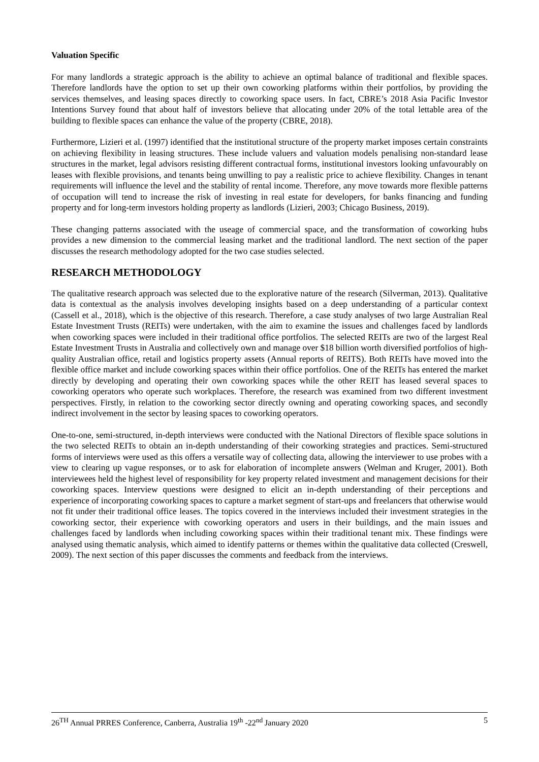Valuation Specific
For many landlords a strategic approach is the ability to achieve an optimal balance of traditional and flexible spaces. Therefore landlords have the option to set up their own coworking platforms within their portfolios, by providing the services themselves, and leasing spaces directly to coworking space users. In fact, CBRE’s 2018 Asia Pacific Investor Intentions Survey found that about half of investors believe that allocating under 20% of the total lettable area of the building to flexible spaces can enhance the value of the property (CBRE, 2018).
Furthermore, Lizieri et al. (1997) identified that the institutional structure of the property market imposes certain constraints on achieving flexibility in leasing structures. These include valuers and valuation models penalising non-standard lease structures in the market, legal advisors resisting different contractual forms, institutional investors looking unfavourably on leases with flexible provisions, and tenants being unwilling to pay a realistic price to achieve flexibility. Changes in tenant requirements will influence the level and the stability of rental income. Therefore, any move towards more flexible patterns of occupation will tend to increase the risk of investing in real estate for developers, for banks financing and funding property and for long-term investors holding property as landlords (Lizieri, 2003; Chicago Business, 2019).
These changing patterns associated with the useage of commercial space, and the transformation of coworking hubs provides a new dimension to the commercial leasing market and the traditional landlord. The next section of the paper discusses the research methodology adopted for the two case studies selected.
RESEARCH METHODOLOGY
The qualitative research approach was selected due to the explorative nature of the research (Silverman, 2013). Qualitative data is contextual as the analysis involves developing insights based on a deep understanding of a particular context (Cassell et al., 2018), which is the objective of this research. Therefore, a case study analyses of two large Australian Real Estate Investment Trusts (REITs) were undertaken, with the aim to examine the issues and challenges faced by landlords when coworking spaces were included in their traditional office portfolios. The selected REITs are two of the largest Real Estate Investment Trusts in Australia and collectively own and manage over $18 billion worth diversified portfolios of high-quality Australian office, retail and logistics property assets (Annual reports of REITS). Both REITs have moved into the flexible office market and include coworking spaces within their office portfolios. One of the REITs has entered the market directly by developing and operating their own coworking spaces while the other REIT has leased several spaces to coworking operators who operate such workplaces. Therefore, the research was examined from two different investment perspectives. Firstly, in relation to the coworking sector directly owning and operating coworking spaces, and secondly indirect involvement in the sector by leasing spaces to coworking operators.
One-to-one, semi-structured, in-depth interviews were conducted with the National Directors of flexible space solutions in the two selected REITs to obtain an in-depth understanding of their coworking strategies and practices. Semi-structured forms of interviews were used as this offers a versatile way of collecting data, allowing the interviewer to use probes with a view to clearing up vague responses, or to ask for elaboration of incomplete answers (Welman and Kruger, 2001). Both interviewees held the highest level of responsibility for key property related investment and management decisions for their coworking spaces. Interview questions were designed to elicit an in-depth understanding of their perceptions and experience of incorporating coworking spaces to capture a market segment of start-ups and freelancers that otherwise would not fit under their traditional office leases. The topics covered in the interviews included their investment strategies in the coworking sector, their experience with coworking operators and users in their buildings, and the main issues and challenges faced by landlords when including coworking spaces within their traditional tenant mix. These findings were analysed using thematic analysis, which aimed to identify patterns or themes within the qualitative data collected (Creswell, 2009). The next section of this paper discusses the comments and feedback from the interviews.
26<sup>TH</sup> Annual PRRES Conference, Canberra, Australia 19<sup>th</sup> -22<sup>nd</sup> January 2020 5